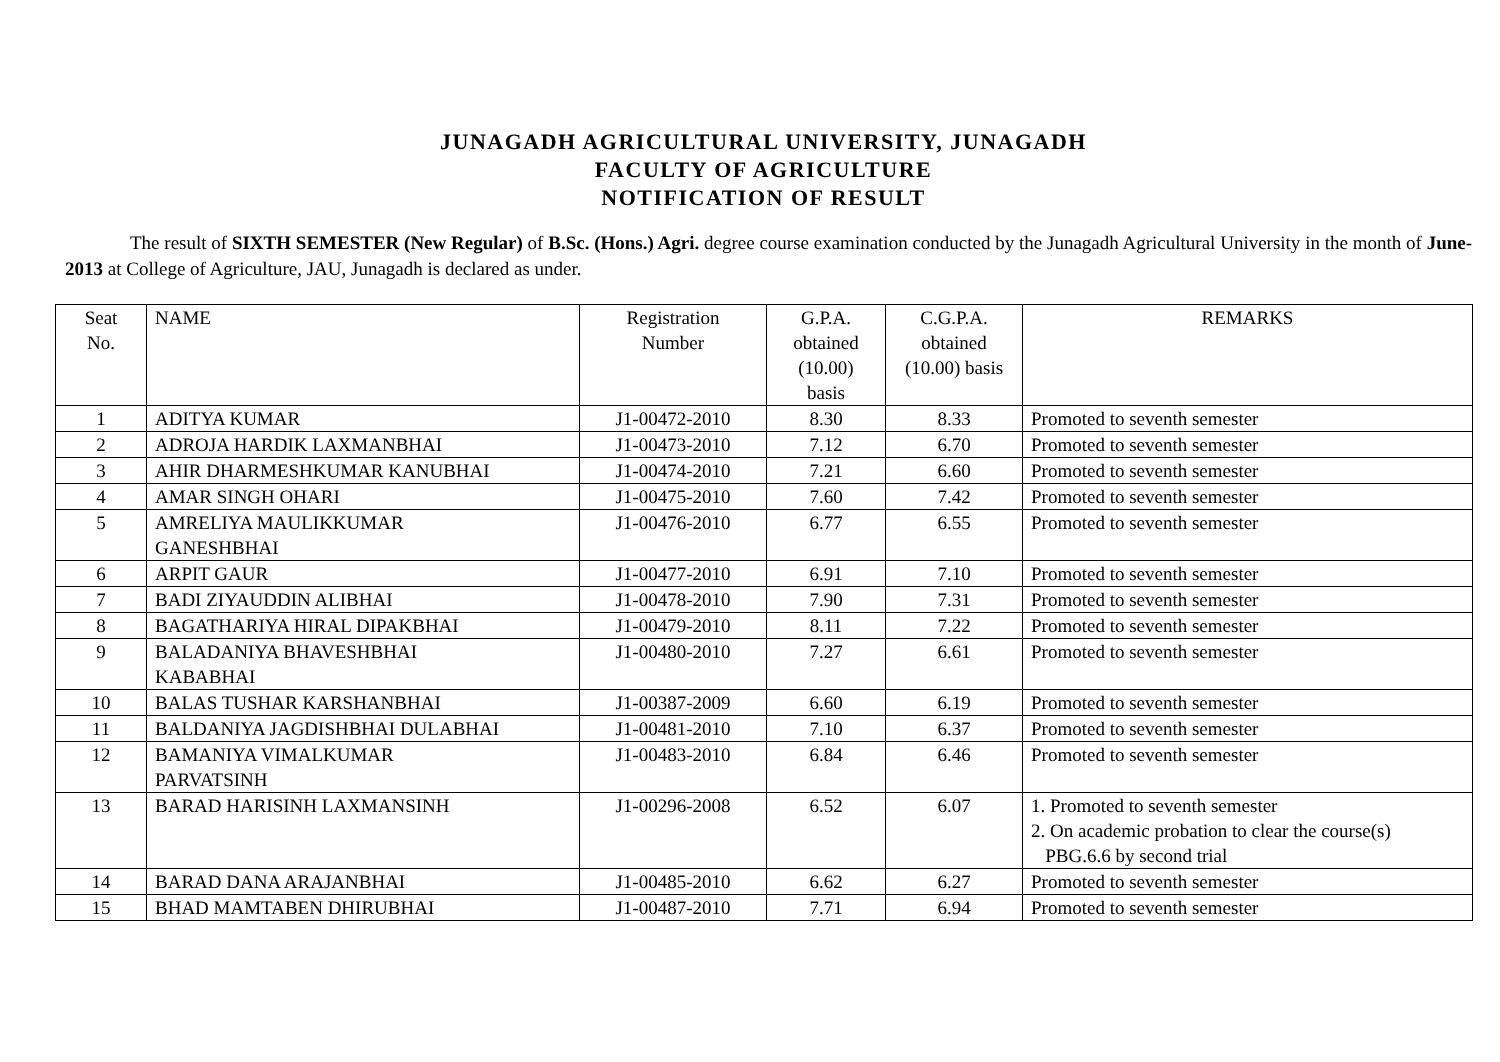JUNAGADH AGRICULTURAL UNIVERSITY, JUNAGADH
FACULTY OF AGRICULTURE
NOTIFICATION OF RESULT
The result of SIXTH SEMESTER (New Regular) of B.Sc. (Hons.) Agri. degree course examination conducted by the Junagadh Agricultural University in the month of June-2013 at College of Agriculture, JAU, Junagadh is declared as under.
| Seat No. | NAME | Registration Number | G.P.A. obtained (10.00) basis | C.G.P.A. obtained (10.00) basis | REMARKS |
| --- | --- | --- | --- | --- | --- |
| 1 | ADITYA KUMAR | J1-00472-2010 | 8.30 | 8.33 | Promoted to seventh semester |
| 2 | ADROJA HARDIK LAXMANBHAI | J1-00473-2010 | 7.12 | 6.70 | Promoted to seventh semester |
| 3 | AHIR DHARMESHKUMAR KANUBHAI | J1-00474-2010 | 7.21 | 6.60 | Promoted to seventh semester |
| 4 | AMAR SINGH OHARI | J1-00475-2010 | 7.60 | 7.42 | Promoted to seventh semester |
| 5 | AMRELIYA MAULIKKUMAR GANESHBHAI | J1-00476-2010 | 6.77 | 6.55 | Promoted to seventh semester |
| 6 | ARPIT GAUR | J1-00477-2010 | 6.91 | 7.10 | Promoted to seventh semester |
| 7 | BADI ZIYAUDDIN ALIBHAI | J1-00478-2010 | 7.90 | 7.31 | Promoted to seventh semester |
| 8 | BAGATHARIYA HIRAL DIPAKBHAI | J1-00479-2010 | 8.11 | 7.22 | Promoted to seventh semester |
| 9 | BALADANIYA BHAVESHBHAI KABABHAI | J1-00480-2010 | 7.27 | 6.61 | Promoted to seventh semester |
| 10 | BALAS TUSHAR KARSHANBHAI | J1-00387-2009 | 6.60 | 6.19 | Promoted to seventh semester |
| 11 | BALDANIYA JAGDISHBHAI DULABHAI | J1-00481-2010 | 7.10 | 6.37 | Promoted to seventh semester |
| 12 | BAMANIYA VIMALKUMAR PARVATSINH | J1-00483-2010 | 6.84 | 6.46 | Promoted to seventh semester |
| 13 | BARAD HARISINH LAXMANSINH | J1-00296-2008 | 6.52 | 6.07 | 1. Promoted to seventh semester 2. On academic probation to clear the course(s) PBG.6.6 by second trial |
| 14 | BARAD DANA ARAJANBHAI | J1-00485-2010 | 6.62 | 6.27 | Promoted to seventh semester |
| 15 | BHAD MAMTABEN DHIRUBHAI | J1-00487-2010 | 7.71 | 6.94 | Promoted to seventh semester |